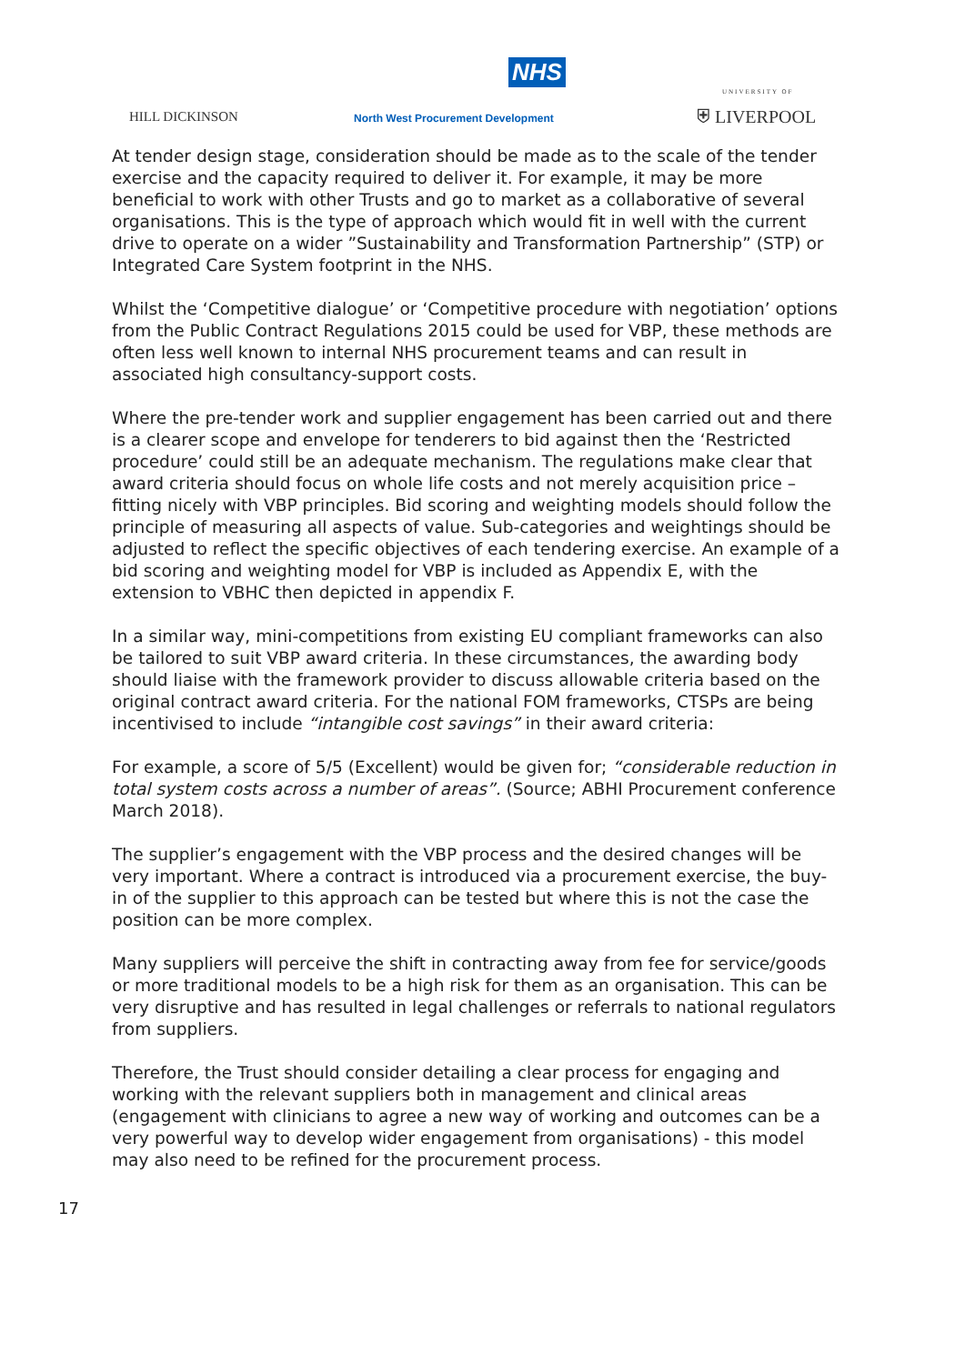NHS
HILL DICKINSON
North West Procurement Development
UNIVERSITY OF
⛨ LIVERPOOL
At tender design stage, consideration should be made as to the scale of the tender exercise and the capacity required to deliver it. For example, it may be more beneficial to work with other Trusts and go to market as a collaborative of several organisations. This is the type of approach which would fit in well with the current drive to operate on a wider ”Sustainability and Transformation Partnership” (STP) or Integrated Care System footprint in the NHS.
Whilst the ‘Competitive dialogue’ or ‘Competitive procedure with negotiation’ options from the Public Contract Regulations 2015 could be used for VBP, these methods are often less well known to internal NHS procurement teams and can result in associated high consultancy-support costs.
Where the pre-tender work and supplier engagement has been carried out and there is a clearer scope and envelope for tenderers to bid against then the ‘Restricted procedure’ could still be an adequate mechanism. The regulations make clear that award criteria should focus on whole life costs and not merely acquisition price – fitting nicely with VBP principles. Bid scoring and weighting models should follow the principle of measuring all aspects of value. Sub-categories and weightings should be adjusted to reflect the specific objectives of each tendering exercise. An example of a bid scoring and weighting model for VBP is included as Appendix E, with the extension to VBHC then depicted in appendix F.
In a similar way, mini-competitions from existing EU compliant frameworks can also be tailored to suit VBP award criteria. In these circumstances, the awarding body should liaise with the framework provider to discuss allowable criteria based on the original contract award criteria. For the national FOM frameworks, CTSPs are being incentivised to include “intangible cost savings” in their award criteria:
For example, a score of 5/5 (Excellent) would be given for; “considerable reduction in total system costs across a number of areas”. (Source; ABHI Procurement conference March 2018).
The supplier’s engagement with the VBP process and the desired changes will be very important. Where a contract is introduced via a procurement exercise, the buy-in of the supplier to this approach can be tested but where this is not the case the position can be more complex.
Many suppliers will perceive the shift in contracting away from fee for service/goods or more traditional models to be a high risk for them as an organisation. This can be very disruptive and has resulted in legal challenges or referrals to national regulators from suppliers.
Therefore, the Trust should consider detailing a clear process for engaging and working with the relevant suppliers both in management and clinical areas (engagement with clinicians to agree a new way of working and outcomes can be a very powerful way to develop wider engagement from organisations) - this model may also need to be refined for the procurement process.
17